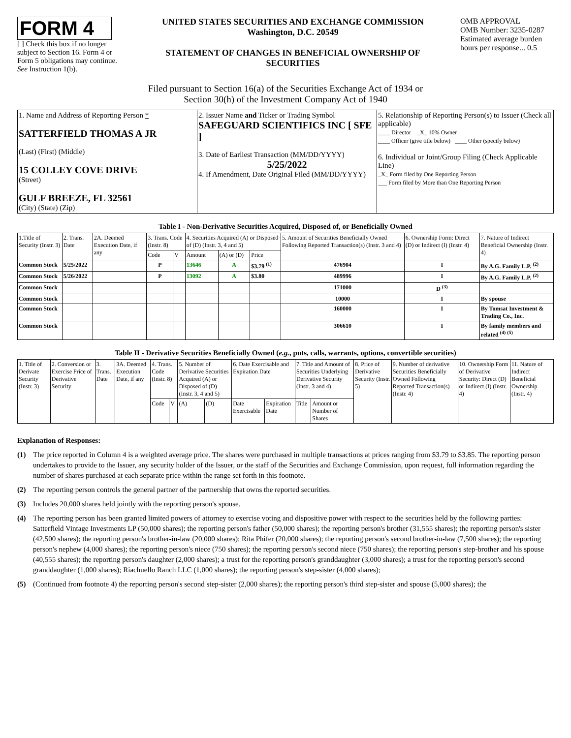FORM 4
[ ] Check this box if no longer subject to Section 16. Form 4 or Form 5 obligations may continue. See Instruction 1(b).
UNITED STATES SECURITIES AND EXCHANGE COMMISSION
Washington, D.C. 20549
STATEMENT OF CHANGES IN BENEFICIAL OWNERSHIP OF SECURITIES
OMB APPROVAL
OMB Number: 3235-0287
Estimated average burden hours per response... 0.5
Filed pursuant to Section 16(a) of the Securities Exchange Act of 1934 or
Section 30(h) of the Investment Company Act of 1940
| 1. Name and Address of Reporting Person * SATTERFIELD THOMAS A JR (Last) (First) (Middle) 15 COLLEY COVE DRIVE (Street) GULF BREEZE, FL 32561 (City) (State) (Zip) | 2. Issuer Name and Ticker or Trading Symbol SAFEGUARD SCIENTIFICS INC [ SFE ] 3. Date of Earliest Transaction (MM/DD/YYYY) 5/25/2022 4. If Amendment, Date Original Filed (MM/DD/YYYY) | 5. Relationship of Reporting Person(s) to Issuer (Check all applicable) ____ Director _X_ 10% Owner ____ Officer (give title below) ____ Other (specify below) 6. Individual or Joint/Group Filing (Check Applicable Line) _X_ Form filed by One Reporting Person ___ Form filed by More than One Reporting Person |
Table I - Non-Derivative Securities Acquired, Disposed of, or Beneficially Owned
| 1.Title of Security (Instr. 3) | 2. Trans. Date | 2A. Deemed Execution Date, if any | 3. Trans. Code (Instr. 8) | | 4. Securities Acquired (A) or Disposed of (D) (Instr. 3, 4 and 5) | | | 5. Amount of Securities Beneficially Owned Following Reported Transaction(s) (Instr. 3 and 4) | 6. Ownership Form: Direct (D) or Indirect (I) (Instr. 4) | 7. Nature of Indirect Beneficial Ownership (Instr. 4) |
| --- | --- | --- | --- | --- | --- | --- | --- | --- | --- | --- |
| | | | Code | V | Amount | (A) or (D) | Price | | | |
| Common Stock | 5/25/2022 | | P | | 13646 | A | $3.79 <sup>(1)</sup> | 476904 | I | By A.G. Family L.P. <sup>(2)</sup> |
| Common Stock | 5/26/2022 | | P | | 13092 | A | $3.80 | 489996 | I | By A.G. Family L.P. <sup>(2)</sup> |
| Common Stock | | | | | | | | 171000 | D <sup>(3)</sup> | |
| Common Stock | | | | | | | | 10000 | I | By spouse |
| Common Stock | | | | | | | | 160000 | I | By Tomsat Investment & Trading Co., Inc. |
| Common Stock | | | | | | | | 306610 | I | By family members and related <sup>(4)</sup> <sup>(5)</sup> |
Table II - Derivative Securities Beneficially Owned (e.g., puts, calls, warrants, options, convertible securities)
| 1. Title of Derivate Security (Instr. 3) | 2. Conversion or Exercise Price of Derivative Security | 3. Trans. Date | 3A. Deemed Execution Date, if any | 4. Trans. Code (Instr. 8) | | 5. Number of Derivative Securities Acquired (A) or Disposed of (D) (Instr. 3, 4 and 5) | | 6. Date Exercisable and Expiration Date | | 7. Title and Amount of Securities Underlying Derivative Security (Instr. 3 and 4) | | 8. Price of Derivative Security (Instr. 5) | 9. Number of derivative Securities Beneficially Owned Following Reported Transaction(s) (Instr. 4) | 10. Ownership Form of Derivative Security: Direct (D) or Indirect (I) (Instr. 4) | 11. Nature of Indirect Beneficial Ownership (Instr. 4) |
| --- | --- | --- | --- | --- | --- | --- | --- | --- | --- | --- | --- | --- | --- | --- | --- |
| | | | | Code | V | (A) | (D) | Date Exercisable | Expiration Date | Title | Amount or Number of Shares | | | | |
Explanation of Responses:
(1) The price reported in Column 4 is a weighted average price. The shares were purchased in multiple transactions at prices ranging from $3.79 to $3.85. The reporting person undertakes to provide to the Issuer, any security holder of the Issuer, or the staff of the Securities and Exchange Commission, upon request, full information regarding the number of shares purchased at each separate price within the range set forth in this footnote.
(2) The reporting person controls the general partner of the partnership that owns the reported securities.
(3) Includes 20,000 shares held jointly with the reporting person's spouse.
(4) The reporting person has been granted limited powers of attorney to exercise voting and dispositive power with respect to the securities held by the following parties: Satterfield Vintage Investments LP (50,000 shares); the reporting person's father (50,000 shares); the reporting person's brother (31,555 shares); the reporting person's sister (42,500 shares); the reporting person's brother-in-law (20,000 shares); Rita Phifer (20,000 shares); the reporting person's second brother-in-law (7,500 shares); the reporting person's nephew (4,000 shares); the reporting person's niece (750 shares); the reporting person's second niece (750 shares); the reporting person's step-brother and his spouse (40,555 shares); the reporting person's daughter (2,000 shares); a trust for the reporting person's granddaughter (3,000 shares); a trust for the reporting person's second granddaughter (1,000 shares); Riachuello Ranch LLC (1,000 shares); the reporting person's step-sister (4,000 shares);
(5) (Continued from footnote 4) the reporting person's second step-sister (2,000 shares); the reporting person's third step-sister and spouse (5,000 shares); the